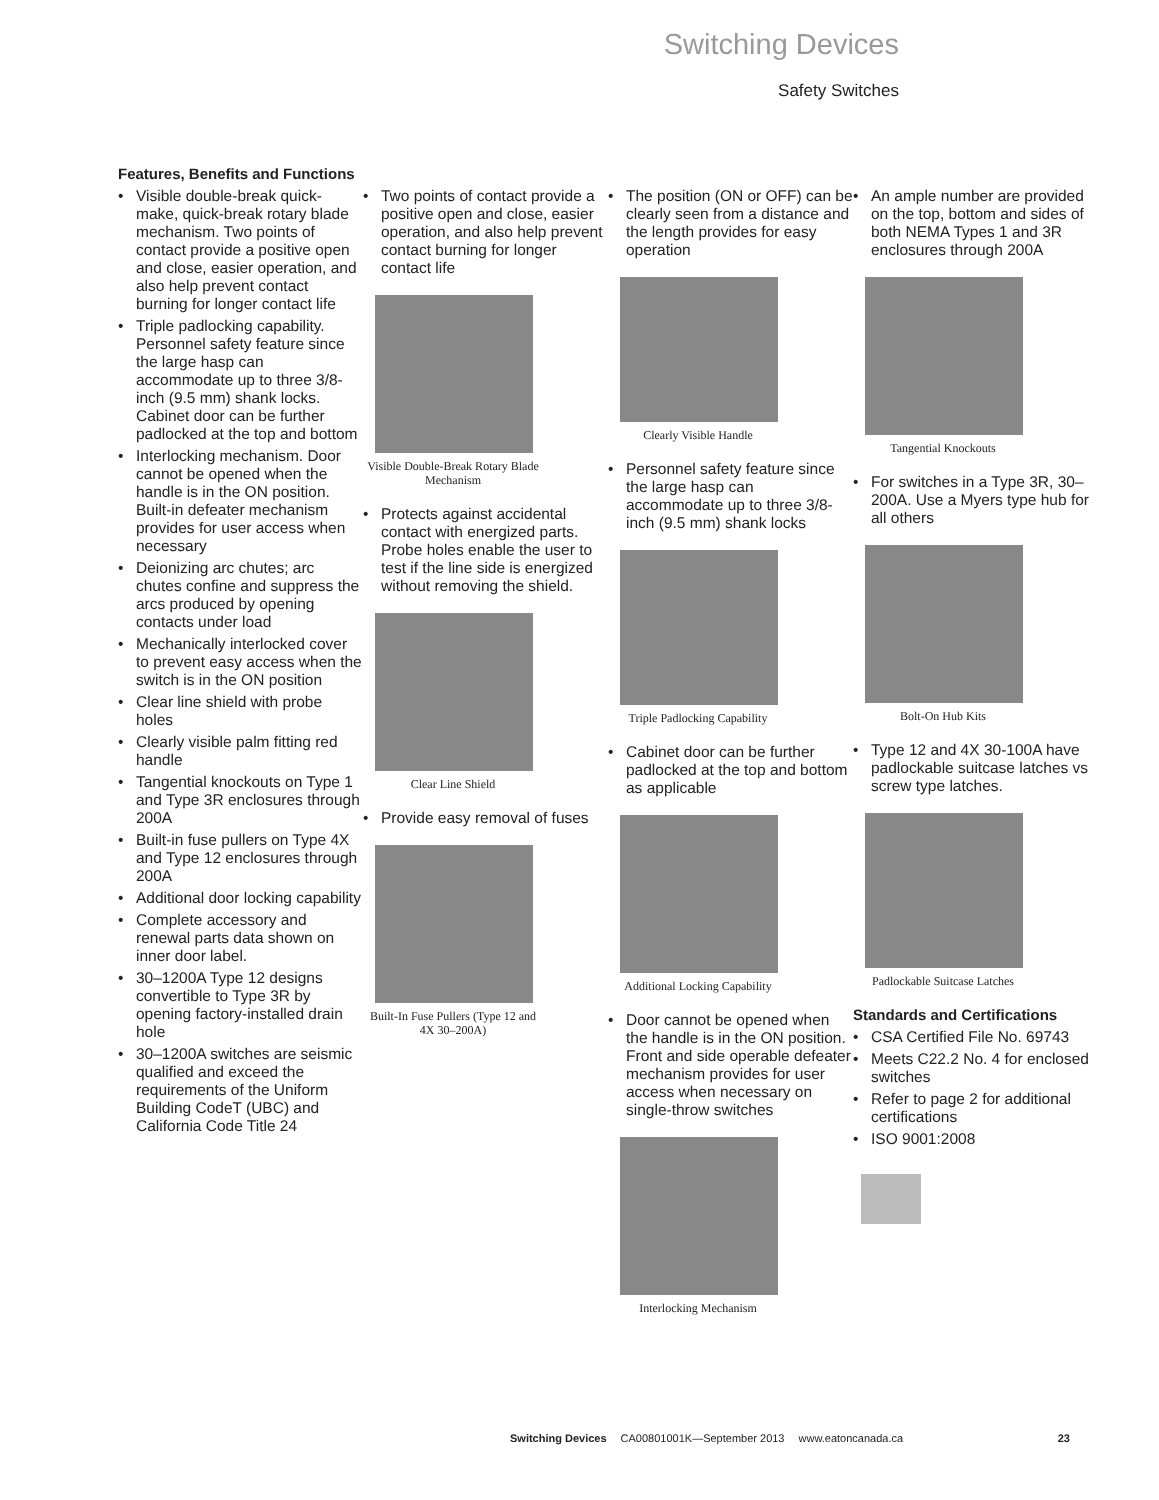Switching Devices
Safety Switches
Features, Benefits and Functions
• Visible double-break quick-make, quick-break rotary blade mechanism. Two points of contact provide a positive open and close, easier operation, and also help prevent contact burning for longer contact life
• Triple padlocking capability. Personnel safety feature since the large hasp can accommodate up to three 3/8-inch (9.5 mm) shank locks. Cabinet door can be further padlocked at the top and bottom
• Interlocking mechanism. Door cannot be opened when the handle is in the ON position. Built-in defeater mechanism provides for user access when necessary
• Deionizing arc chutes; arc chutes confine and suppress the arcs produced by opening contacts under load
• Mechanically interlocked cover to prevent easy access when the switch is in the ON position
• Clear line shield with probe holes
• Clearly visible palm fitting red handle
• Tangential knockouts on Type 1 and Type 3R enclosures through 200A
• Built-in fuse pullers on Type 4X and Type 12 enclosures through 200A
• Additional door locking capability
• Complete accessory and renewal parts data shown on inner door label.
• 30–1200A Type 12 designs convertible to Type 3R by opening factory-installed drain hole
• 30–1200A switches are seismic qualified and exceed the requirements of the Uniform Building CodeT (UBC) and California Code Title 24
• Two points of contact provide a positive open and close, easier operation, and also help prevent contact burning for longer contact life
Visible Double-Break Rotary Blade Mechanism
• Protects against accidental contact with energized parts. Probe holes enable the user to test if the line side is energized without removing the shield.
Clear Line Shield
• Provide easy removal of fuses
Built-In Fuse Pullers (Type 12 and 4X 30–200A)
• The position (ON or OFF) can be clearly seen from a distance and the length provides for easy operation
Clearly Visible Handle
• Personnel safety feature since the large hasp can accommodate up to three 3/8-inch (9.5 mm) shank locks
Triple Padlocking Capability
• Cabinet door can be further padlocked at the top and bottom as applicable
Additional Locking Capability
• Door cannot be opened when the handle is in the ON position. Front and side operable defeater mechanism provides for user access when necessary on single-throw switches
Interlocking Mechanism
• An ample number are provided on the top, bottom and sides of both NEMA Types 1 and 3R enclosures through 200A
Tangential Knockouts
• For switches in a Type 3R, 30–200A. Use a Myers type hub for all others
Bolt-On Hub Kits
• Type 12 and 4X 30-100A have padlockable suitcase latches vs screw type latches.
Padlockable Suitcase Latches
Standards and Certifications
• CSA Certified File No. 69743
• Meets C22.2 No. 4 for enclosed switches
• Refer to page 2 for additional certifications
• ISO 9001:2008
Switching Devices CA00801001K—September 2013 www.eatoncanada.ca 23